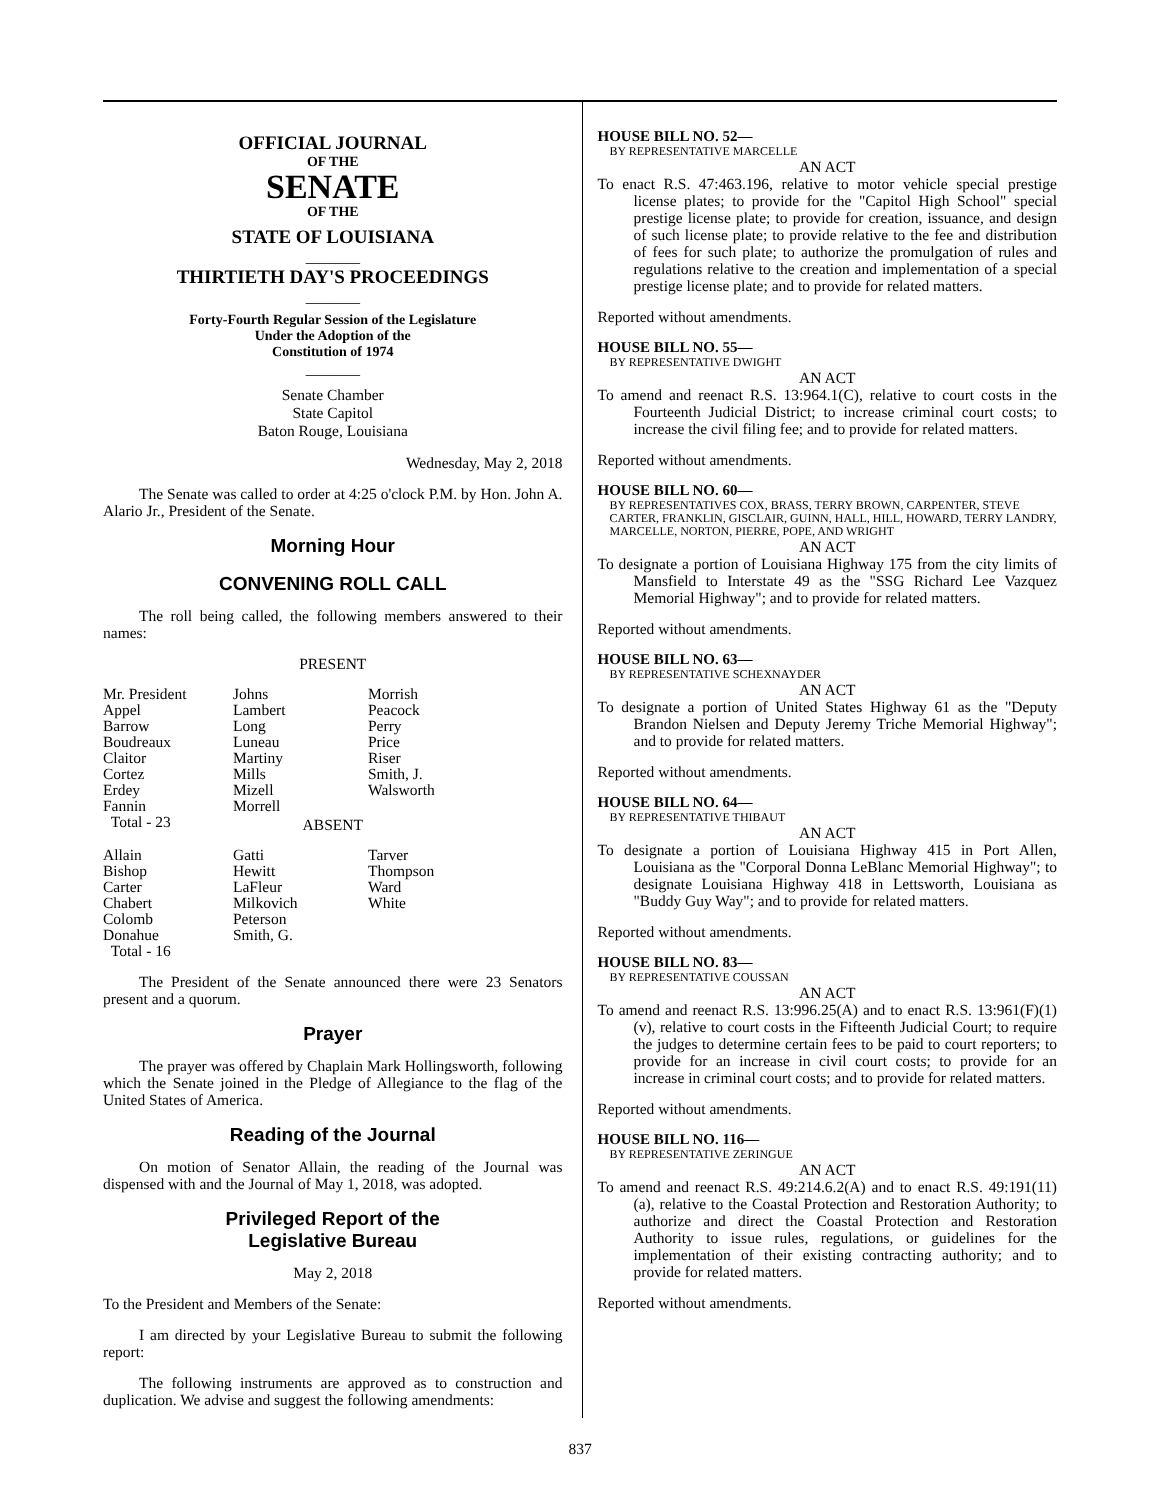OFFICIAL JOURNAL
OF THE
SENATE
OF THE
STATE OF LOUISIANA
_______
THIRTIETH DAY'S PROCEEDINGS
_______
Forty-Fourth Regular Session of the Legislature
Under the Adoption of the
Constitution of 1974
_______
Senate Chamber
State Capitol
Baton Rouge, Louisiana
Wednesday, May 2, 2018
The Senate was called to order at 4:25 o'clock P.M. by Hon. John A. Alario Jr., President of the Senate.
Morning Hour
CONVENING ROLL CALL
The roll being called, the following members answered to their names:
PRESENT
| Mr. President Appel Barrow Boudreaux Claitor Cortez Erdey Fannin Total - 23 | Johns Lambert Long Luneau Martiny Mills Mizell Morrell | Morrish Peacock Perry Price Riser Smith, J. Walsworth |
ABSENT
| Allain Bishop Carter Chabert Colomb Donahue Total - 16 | Gatti Hewitt LaFleur Milkovich Peterson Smith, G. | Tarver Thompson Ward White |
The President of the Senate announced there were 23 Senators present and a quorum.
Prayer
The prayer was offered by Chaplain Mark Hollingsworth, following which the Senate joined in the Pledge of Allegiance to the flag of the United States of America.
Reading of the Journal
On motion of Senator Allain, the reading of the Journal was dispensed with and the Journal of May 1, 2018, was adopted.
Privileged Report of the
Legislative Bureau
May 2, 2018
To the President and Members of the Senate:
I am directed by your Legislative Bureau to submit the following report:
The following instruments are approved as to construction and duplication. We advise and suggest the following amendments:
HOUSE BILL NO. 52—
BY REPRESENTATIVE MARCELLE
AN ACT
To enact R.S. 47:463.196, relative to motor vehicle special prestige license plates; to provide for the "Capitol High School" special prestige license plate; to provide for creation, issuance, and design of such license plate; to provide relative to the fee and distribution of fees for such plate; to authorize the promulgation of rules and regulations relative to the creation and implementation of a special prestige license plate; and to provide for related matters.
Reported without amendments.
HOUSE BILL NO. 55—
BY REPRESENTATIVE DWIGHT
AN ACT
To amend and reenact R.S. 13:964.1(C), relative to court costs in the Fourteenth Judicial District; to increase criminal court costs; to increase the civil filing fee; and to provide for related matters.
Reported without amendments.
HOUSE BILL NO. 60—
BY REPRESENTATIVES COX, BRASS, TERRY BROWN, CARPENTER, STEVE CARTER, FRANKLIN, GISCLAIR, GUINN, HALL, HILL, HOWARD, TERRY LANDRY, MARCELLE, NORTON, PIERRE, POPE, AND WRIGHT
AN ACT
To designate a portion of Louisiana Highway 175 from the city limits of Mansfield to Interstate 49 as the "SSG Richard Lee Vazquez Memorial Highway"; and to provide for related matters.
Reported without amendments.
HOUSE BILL NO. 63—
BY REPRESENTATIVE SCHEXNAYDER
AN ACT
To designate a portion of United States Highway 61 as the "Deputy Brandon Nielsen and Deputy Jeremy Triche Memorial Highway"; and to provide for related matters.
Reported without amendments.
HOUSE BILL NO. 64—
BY REPRESENTATIVE THIBAUT
AN ACT
To designate a portion of Louisiana Highway 415 in Port Allen, Louisiana as the "Corporal Donna LeBlanc Memorial Highway"; to designate Louisiana Highway 418 in Lettsworth, Louisiana as "Buddy Guy Way"; and to provide for related matters.
Reported without amendments.
HOUSE BILL NO. 83—
BY REPRESENTATIVE COUSSAN
AN ACT
To amend and reenact R.S. 13:996.25(A) and to enact R.S. 13:961(F)(1)(v), relative to court costs in the Fifteenth Judicial Court; to require the judges to determine certain fees to be paid to court reporters; to provide for an increase in civil court costs; to provide for an increase in criminal court costs; and to provide for related matters.
Reported without amendments.
HOUSE BILL NO. 116—
BY REPRESENTATIVE ZERINGUE
AN ACT
To amend and reenact R.S. 49:214.6.2(A) and to enact R.S. 49:191(11)(a), relative to the Coastal Protection and Restoration Authority; to authorize and direct the Coastal Protection and Restoration Authority to issue rules, regulations, or guidelines for the implementation of their existing contracting authority; and to provide for related matters.
Reported without amendments.
837